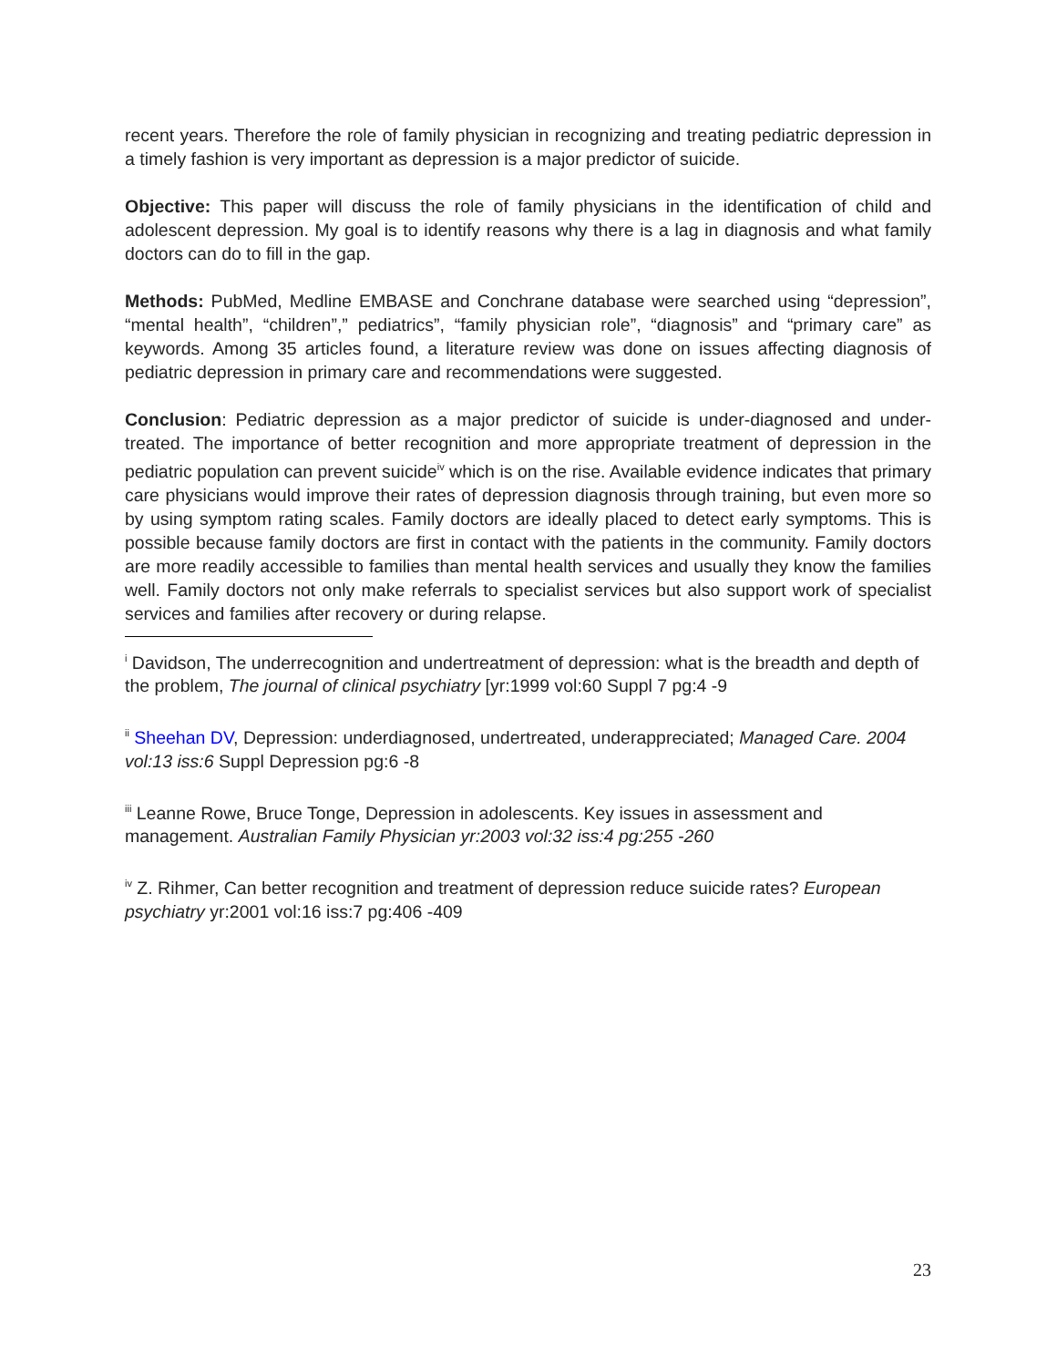recent years. Therefore the role of family physician in recognizing and treating pediatric depression in a timely fashion is very important as depression is a major predictor of suicide.
Objective: This paper will discuss the role of family physicians in the identification of child and adolescent depression. My goal is to identify reasons why there is a lag in diagnosis and what family doctors can do to fill in the gap.
Methods: PubMed, Medline EMBASE and Conchrane database were searched using “depression”, “mental health”, “children”,” pediatrics”, “family physician role”, “diagnosis” and “primary care” as keywords. Among 35 articles found, a literature review was done on issues affecting diagnosis of pediatric depression in primary care and recommendations were suggested.
Conclusion: Pediatric depression as a major predictor of suicide is under-diagnosed and under-treated. The importance of better recognition and more appropriate treatment of depression in the pediatric population can prevent suicide<sup>iv</sup> which is on the rise. Available evidence indicates that primary care physicians would improve their rates of depression diagnosis through training, but even more so by using symptom rating scales. Family doctors are ideally placed to detect early symptoms. This is possible because family doctors are first in contact with the patients in the community. Family doctors are more readily accessible to families than mental health services and usually they know the families well. Family doctors not only make referrals to specialist services but also support work of specialist services and families after recovery or during relapse.
<sup>i</sup> Davidson, The underrecognition and undertreatment of depression: what is the breadth and depth of the problem, The journal of clinical psychiatry [yr:1999 vol:60 Suppl 7 pg:4 -9
<sup>ii</sup> Sheehan DV, Depression: underdiagnosed, undertreated, underappreciated; Managed Care. 2004 vol:13 iss:6 Suppl Depression pg:6 -8
<sup>iii</sup> Leanne Rowe, Bruce Tonge, Depression in adolescents. Key issues in assessment and management. Australian Family Physician yr:2003 vol:32 iss:4 pg:255 -260
<sup>iv</sup> Z. Rihmer, Can better recognition and treatment of depression reduce suicide rates? European psychiatry yr:2001 vol:16 iss:7 pg:406 -409
23